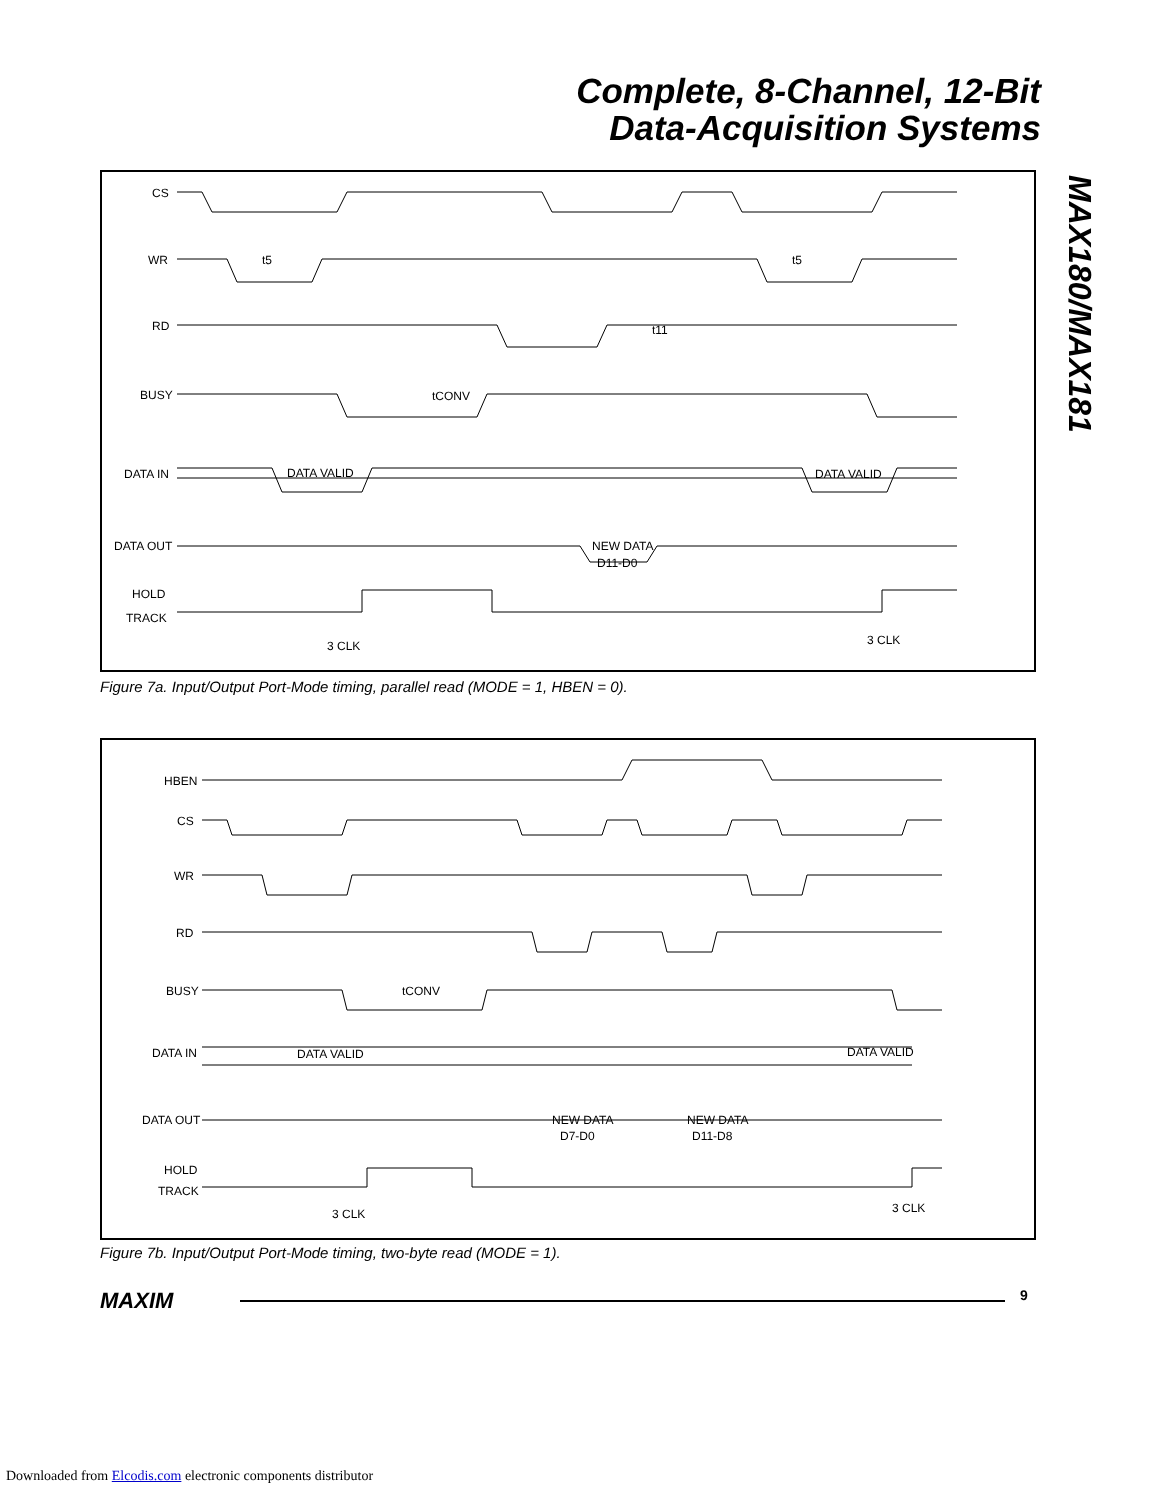Complete, 8-Channel, 12-Bit
Data-Acquisition Systems
MAX180/MAX181
CS
WR
RD
BUSY
DATA IN
DATA OUT
HOLD
TRACK
DATA VALID
DATA VALID
NEW DATA
D11-D0
3 CLK
3 CLK
tCONV
t11
t5
t5
Figure 7a. Input/Output Port-Mode timing, parallel read (MODE = 1, HBEN = 0).
HBEN
CS
WR
RD
BUSY
DATA IN
DATA OUT
HOLD
TRACK
DATA VALID
DATA VALID
NEW DATA
D7-D0
NEW DATA
D11-D8
3 CLK
3 CLK
tCONV
Figure 7b. Input/Output Port-Mode timing, two-byte read (MODE = 1).
MAXIM 9
Downloaded from Elcodis.com electronic components distributor